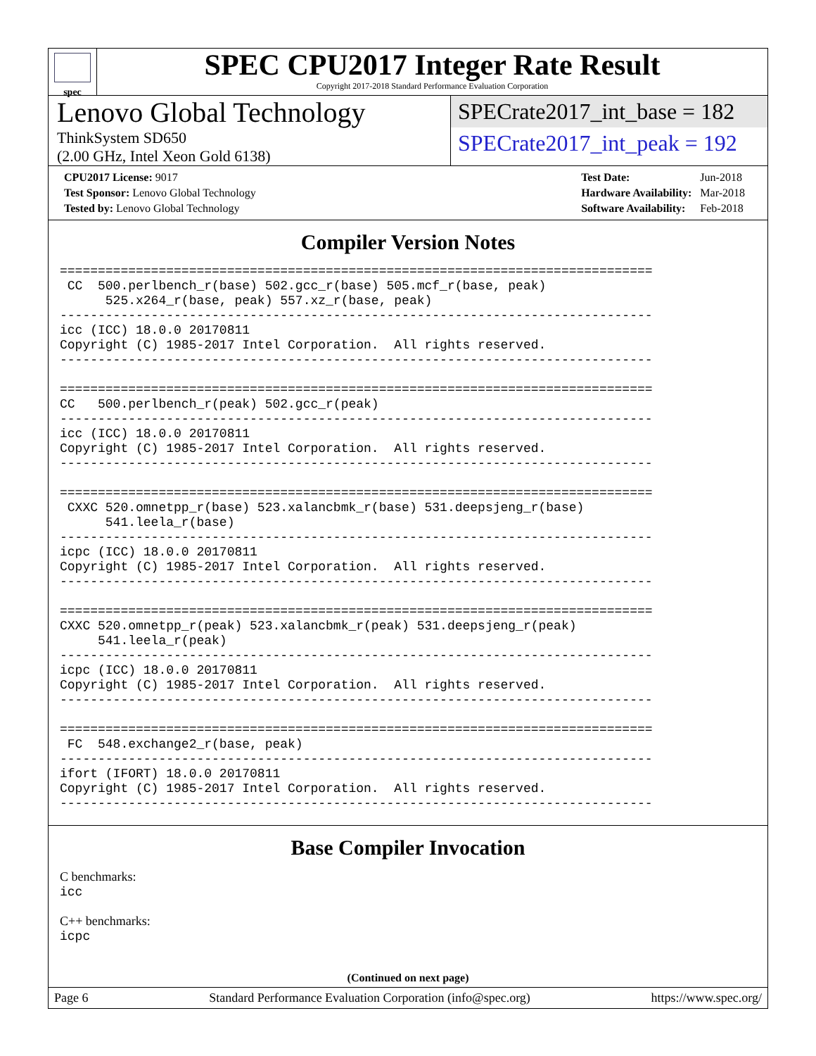spec
SPEC CPU2017 Integer Rate Result
Copyright 2017-2018 Standard Performance Evaluation Corporation
Lenovo Global Technology
ThinkSystem SD650
(2.00 GHz, Intel Xeon Gold 6138)
SPECrate2017_int_base = 182
SPECrate2017_int_peak = 192
| CPU2017 License: 9017 |
| Test Sponsor: Lenovo Global Technology |
| Tested by: Lenovo Global Technology |
| Test Date: | Jun-2018 |
| Hardware Availability: | Mar-2018 |
| Software Availability: | Feb-2018 |
Compiler Version Notes
==============================================================================
 CC  500.perlbench_r(base) 502.gcc_r(base) 505.mcf_r(base, peak)
      525.x264_r(base, peak) 557.xz_r(base, peak)
------------------------------------------------------------------------------
icc (ICC) 18.0.0 20170811
Copyright (C) 1985-2017 Intel Corporation.  All rights reserved.
------------------------------------------------------------------------------

==============================================================================
CC   500.perlbench_r(peak) 502.gcc_r(peak)
------------------------------------------------------------------------------
icc (ICC) 18.0.0 20170811
Copyright (C) 1985-2017 Intel Corporation.  All rights reserved.
------------------------------------------------------------------------------

==============================================================================
 CXXC 520.omnetpp_r(base) 523.xalancbmk_r(base) 531.deepsjeng_r(base)
      541.leela_r(base)
------------------------------------------------------------------------------
icpc (ICC) 18.0.0 20170811
Copyright (C) 1985-2017 Intel Corporation.  All rights reserved.
------------------------------------------------------------------------------

==============================================================================
CXXC 520.omnetpp_r(peak) 523.xalancbmk_r(peak) 531.deepsjeng_r(peak)
     541.leela_r(peak)
------------------------------------------------------------------------------
icpc (ICC) 18.0.0 20170811
Copyright (C) 1985-2017 Intel Corporation.  All rights reserved.
------------------------------------------------------------------------------

==============================================================================
 FC  548.exchange2_r(base, peak)
------------------------------------------------------------------------------
ifort (IFORT) 18.0.0 20170811
Copyright (C) 1985-2017 Intel Corporation.  All rights reserved.
------------------------------------------------------------------------------
Base Compiler Invocation
C benchmarks:
icc
C++ benchmarks:
icpc
(Continued on next page)
Page 6 Standard Performance Evaluation Corporation (info@spec.org) https://www.spec.org/